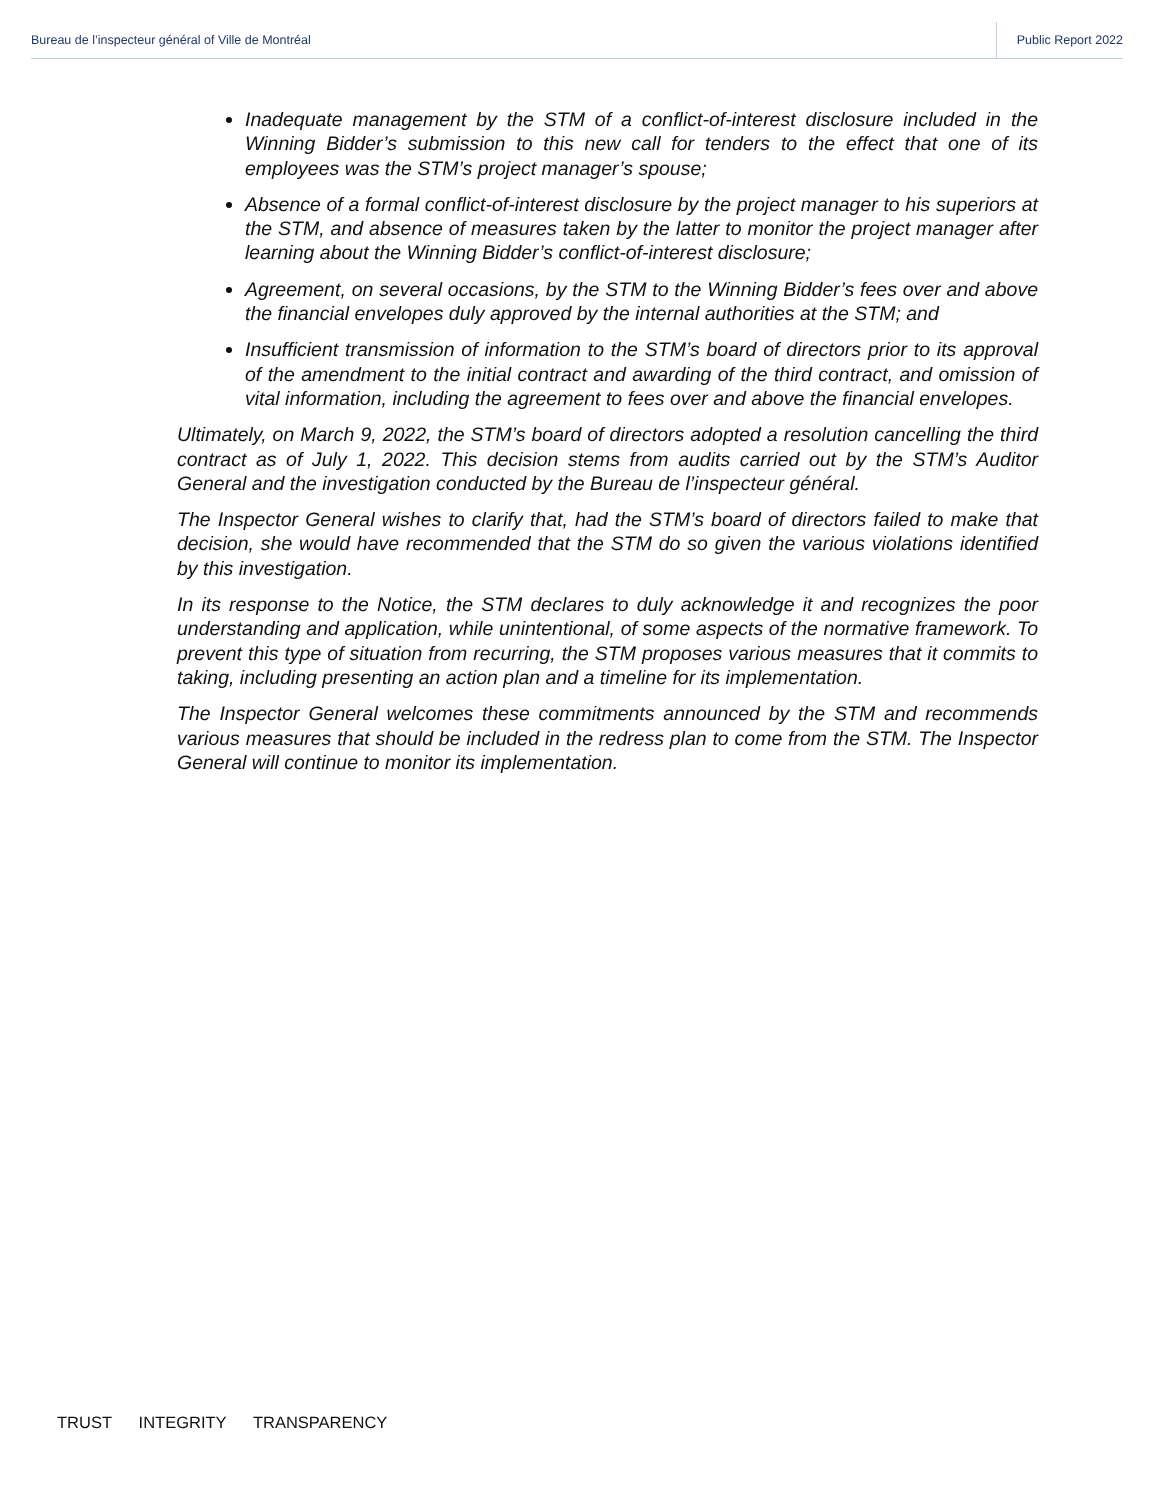Bureau de l’inspecteur général of Ville de Montréal
Public Report 2022
Inadequate management by the STM of a conflict-of-interest disclosure included in the Winning Bidder’s submission to this new call for tenders to the effect that one of its employees was the STM’s project manager’s spouse;
Absence of a formal conflict-of-interest disclosure by the project manager to his superiors at the STM, and absence of measures taken by the latter to monitor the project manager after learning about the Winning Bidder’s conflict-of-interest disclosure;
Agreement, on several occasions, by the STM to the Winning Bidder’s fees over and above the financial envelopes duly approved by the internal authorities at the STM; and
Insufficient transmission of information to the STM’s board of directors prior to its approval of the amendment to the initial contract and awarding of the third contract, and omission of vital information, including the agreement to fees over and above the financial envelopes.
Ultimately, on March 9, 2022, the STM’s board of directors adopted a resolution cancelling the third contract as of July 1, 2022. This decision stems from audits carried out by the STM’s Auditor General and the investigation conducted by the Bureau de l’inspecteur général.
The Inspector General wishes to clarify that, had the STM’s board of directors failed to make that decision, she would have recommended that the STM do so given the various violations identified by this investigation.
In its response to the Notice, the STM declares to duly acknowledge it and recognizes the poor understanding and application, while unintentional, of some aspects of the normative framework. To prevent this type of situation from recurring, the STM proposes various measures that it commits to taking, including presenting an action plan and a timeline for its implementation.
The Inspector General welcomes these commitments announced by the STM and recommends various measures that should be included in the redress plan to come from the STM. The Inspector General will continue to monitor its implementation.
TRUST INTEGRITY TRANSPARENCY